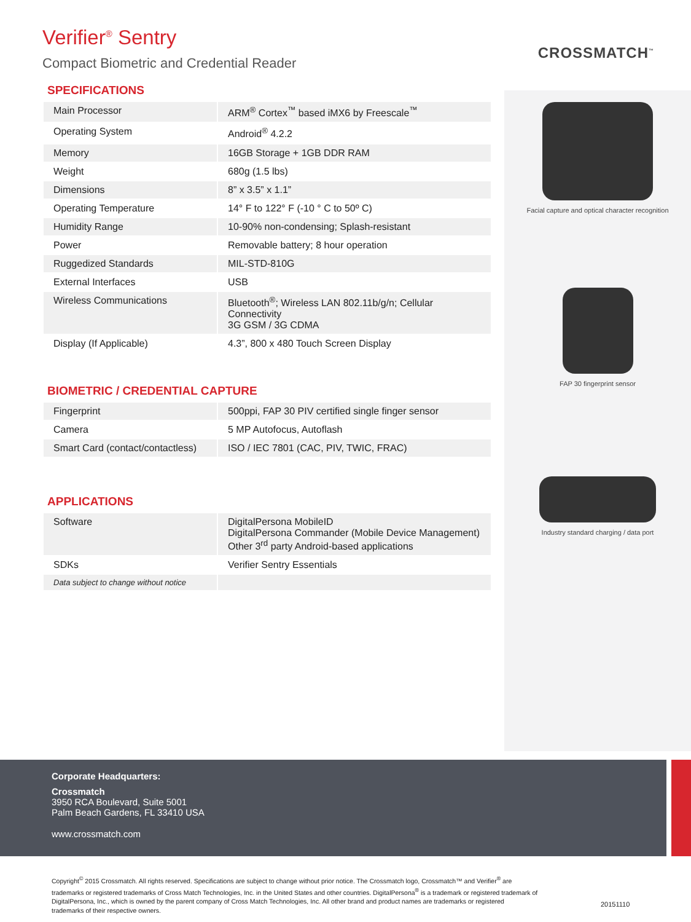Verifier<sup>®</sup> Sentry
Compact Biometric and Credential Reader
CROSSMATCH<sup>™</sup>
SPECIFICATIONS
| Main Processor | ARM<sup>®</sup> Cortex<sup>™</sup> based iMX6 by Freescale<sup>™</sup> |
| Operating System | Android<sup>®</sup> 4.2.2 |
| Memory | 16GB Storage + 1GB DDR RAM |
| Weight | 680g (1.5 lbs) |
| Dimensions | 8” x 3.5” x 1.1” |
| Operating Temperature | 14° F to 122° F (-10 ° C to 50º C) |
| Humidity Range | 10-90% non-condensing; Splash-resistant |
| Power | Removable battery; 8 hour operation |
| Ruggedized Standards | MIL-STD-810G |
| External Interfaces | USB |
| Wireless Communications | Bluetooth<sup>®</sup>; Wireless LAN 802.11b/g/n; Cellular Connectivity 3G GSM / 3G CDMA |
| Display (If Applicable) | 4.3”, 800 x 480 Touch Screen Display |
BIOMETRIC / CREDENTIAL CAPTURE
| Fingerprint | 500ppi, FAP 30 PIV certified single finger sensor |
| Camera | 5 MP Autofocus, Autoflash |
| Smart Card (contact/contactless) | ISO / IEC 7801 (CAC, PIV, TWIC, FRAC) |
APPLICATIONS
| Software | DigitalPersona MobileID DigitalPersona Commander (Mobile Device Management) Other 3<sup>rd</sup> party Android-based applications |
| SDKs | Verifier Sentry Essentials |
| Data subject to change without notice | |
Facial capture and optical character recognition
FAP 30 fingerprint sensor
Industry standard charging / data port
Corporate Headquarters:
Crossmatch
3950 RCA Boulevard, Suite 5001
Palm Beach Gardens, FL 33410 USA
www.crossmatch.com
Copyright<sup>©</sup> 2015 Crossmatch. All rights reserved. Specifications are subject to change without prior notice. The Crossmatch logo, Crossmatch™ and Verifier<sup>®</sup> are trademarks or registered trademarks of Cross Match Technologies, Inc. in the United States and other countries. DigitalPersona<sup>®</sup> is a trademark or registered trademark of DigitalPersona, Inc., which is owned by the parent company of Cross Match Technologies, Inc. All other brand and product names are trademarks or registered trademarks of their respective owners.
20151110